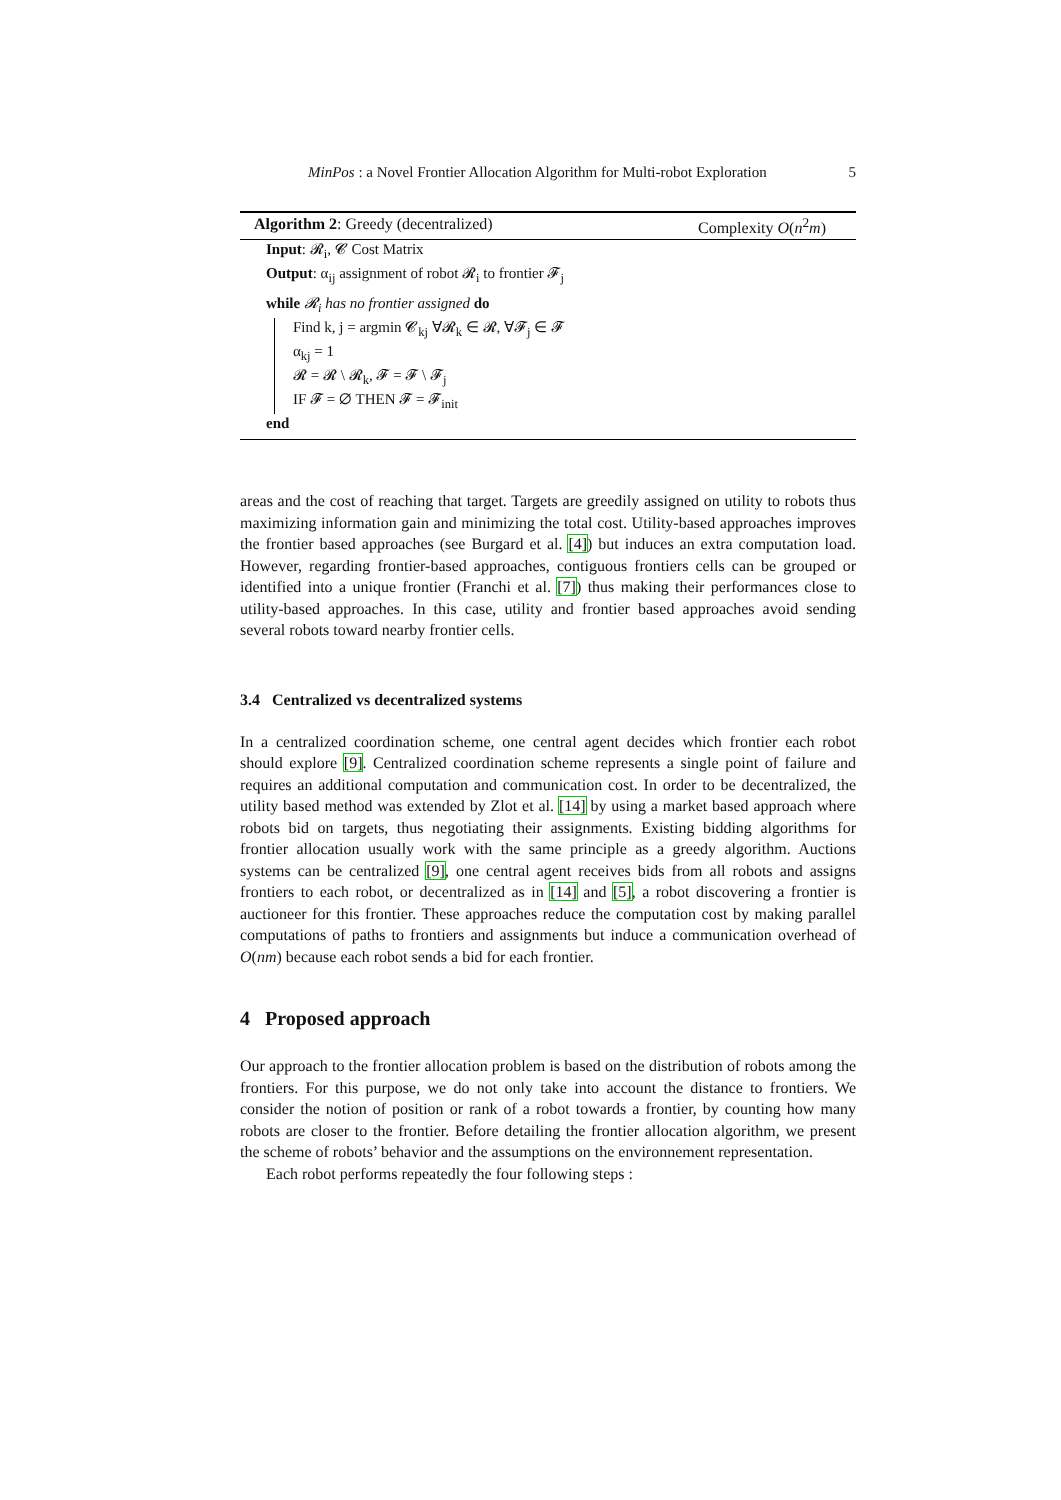MinPos : a Novel Frontier Allocation Algorithm for Multi-robot Exploration 5
Algorithm 2: Greedy (decentralized) Complexity O(n<sup>2</sup>m)
Input: 𝓡<sub>i</sub>, 𝓒 Cost Matrix
Output: α<sub>ij</sub> assignment of robot 𝓡<sub>i</sub> to frontier 𝓕<sub>j</sub>
while 𝓡<sub>i</sub> has no frontier assigned do
Find k, j = argmin 𝓒<sub>kj</sub> ∀𝓡<sub>k</sub> ∈ 𝓡, ∀𝓕<sub>j</sub> ∈ 𝓕
α<sub>kj</sub> = 1
𝓡 = 𝓡 \ 𝓡<sub>k</sub>, 𝓕 = 𝓕 \ 𝓕<sub>j</sub>
IF 𝓕 = ∅ THEN 𝓕 = 𝓕<sub>init</sub>
end
areas and the cost of reaching that target. Targets are greedily assigned on utility to robots thus maximizing information gain and minimizing the total cost. Utility-based approaches improves the frontier based approaches (see Burgard et al. [4]) but induces an extra computation load. However, regarding frontier-based approaches, contiguous frontiers cells can be grouped or identified into a unique frontier (Franchi et al. [7]) thus making their performances close to utility-based approaches. In this case, utility and frontier based approaches avoid sending several robots toward nearby frontier cells.
3.4 Centralized vs decentralized systems
In a centralized coordination scheme, one central agent decides which frontier each robot should explore [9]. Centralized coordination scheme represents a single point of failure and requires an additional computation and communication cost. In order to be decentralized, the utility based method was extended by Zlot et al. [14] by using a market based approach where robots bid on targets, thus negotiating their assignments. Existing bidding algorithms for frontier allocation usually work with the same principle as a greedy algorithm. Auctions systems can be centralized [9], one central agent receives bids from all robots and assigns frontiers to each robot, or decentralized as in [14] and [5], a robot discovering a frontier is auctioneer for this frontier. These approaches reduce the computation cost by making parallel computations of paths to frontiers and assignments but induce a communication overhead of O(nm) because each robot sends a bid for each frontier.
4 Proposed approach
Our approach to the frontier allocation problem is based on the distribution of robots among the frontiers. For this purpose, we do not only take into account the distance to frontiers. We consider the notion of position or rank of a robot towards a frontier, by counting how many robots are closer to the frontier. Before detailing the frontier allocation algorithm, we present the scheme of robots’ behavior and the assumptions on the environnement representation.
Each robot performs repeatedly the four following steps :